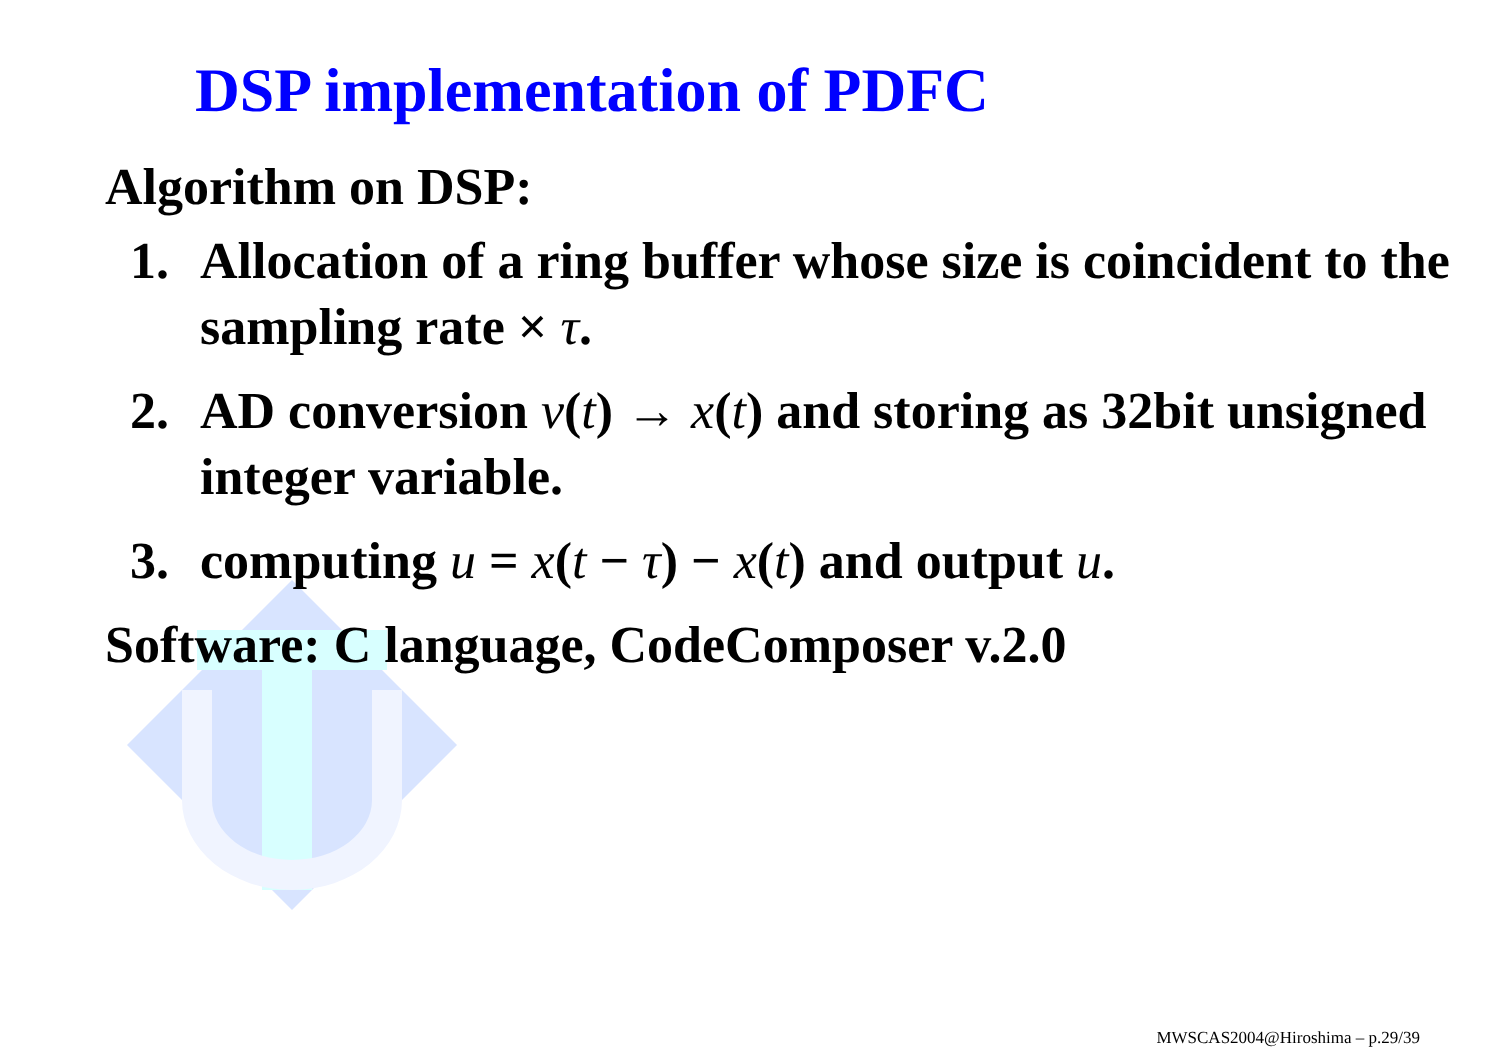DSP implementation of PDFC
Algorithm on DSP:
1. Allocation of a ring buffer whose size is coincident to the sampling rate × τ.
2. AD conversion v(t) → x(t) and storing as 32bit unsigned integer variable.
3. computing u = x(t − τ) − x(t) and output u.
Software: C language, CodeComposer v.2.0
MWSCAS2004@Hiroshima – p.29/39